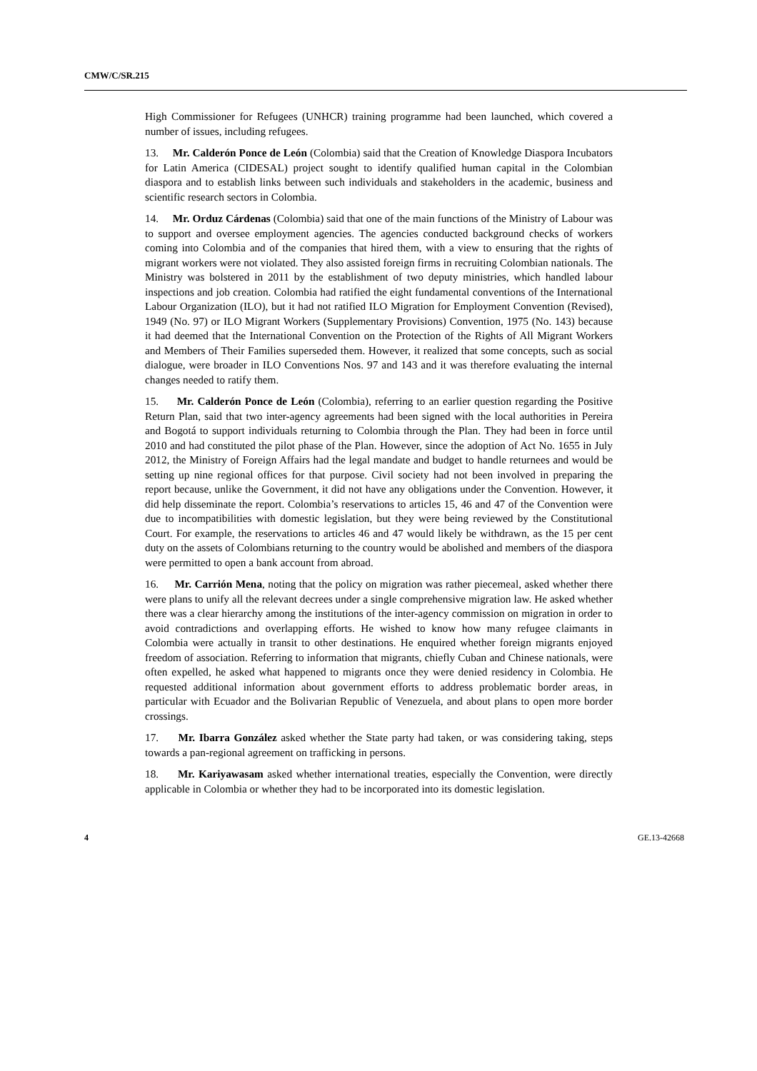CMW/C/SR.215
High Commissioner for Refugees (UNHCR) training programme had been launched, which covered a number of issues, including refugees.
13. Mr. Calderón Ponce de León (Colombia) said that the Creation of Knowledge Diaspora Incubators for Latin America (CIDESAL) project sought to identify qualified human capital in the Colombian diaspora and to establish links between such individuals and stakeholders in the academic, business and scientific research sectors in Colombia.
14. Mr. Orduz Cárdenas (Colombia) said that one of the main functions of the Ministry of Labour was to support and oversee employment agencies. The agencies conducted background checks of workers coming into Colombia and of the companies that hired them, with a view to ensuring that the rights of migrant workers were not violated. They also assisted foreign firms in recruiting Colombian nationals. The Ministry was bolstered in 2011 by the establishment of two deputy ministries, which handled labour inspections and job creation. Colombia had ratified the eight fundamental conventions of the International Labour Organization (ILO), but it had not ratified ILO Migration for Employment Convention (Revised), 1949 (No. 97) or ILO Migrant Workers (Supplementary Provisions) Convention, 1975 (No. 143) because it had deemed that the International Convention on the Protection of the Rights of All Migrant Workers and Members of Their Families superseded them. However, it realized that some concepts, such as social dialogue, were broader in ILO Conventions Nos. 97 and 143 and it was therefore evaluating the internal changes needed to ratify them.
15. Mr. Calderón Ponce de León (Colombia), referring to an earlier question regarding the Positive Return Plan, said that two inter-agency agreements had been signed with the local authorities in Pereira and Bogotá to support individuals returning to Colombia through the Plan. They had been in force until 2010 and had constituted the pilot phase of the Plan. However, since the adoption of Act No. 1655 in July 2012, the Ministry of Foreign Affairs had the legal mandate and budget to handle returnees and would be setting up nine regional offices for that purpose. Civil society had not been involved in preparing the report because, unlike the Government, it did not have any obligations under the Convention. However, it did help disseminate the report. Colombia’s reservations to articles 15, 46 and 47 of the Convention were due to incompatibilities with domestic legislation, but they were being reviewed by the Constitutional Court. For example, the reservations to articles 46 and 47 would likely be withdrawn, as the 15 per cent duty on the assets of Colombians returning to the country would be abolished and members of the diaspora were permitted to open a bank account from abroad.
16. Mr. Carrión Mena, noting that the policy on migration was rather piecemeal, asked whether there were plans to unify all the relevant decrees under a single comprehensive migration law. He asked whether there was a clear hierarchy among the institutions of the inter-agency commission on migration in order to avoid contradictions and overlapping efforts. He wished to know how many refugee claimants in Colombia were actually in transit to other destinations. He enquired whether foreign migrants enjoyed freedom of association. Referring to information that migrants, chiefly Cuban and Chinese nationals, were often expelled, he asked what happened to migrants once they were denied residency in Colombia. He requested additional information about government efforts to address problematic border areas, in particular with Ecuador and the Bolivarian Republic of Venezuela, and about plans to open more border crossings.
17. Mr. Ibarra González asked whether the State party had taken, or was considering taking, steps towards a pan-regional agreement on trafficking in persons.
18. Mr. Kariyawasam asked whether international treaties, especially the Convention, were directly applicable in Colombia or whether they had to be incorporated into its domestic legislation.
4 GE.13-42668